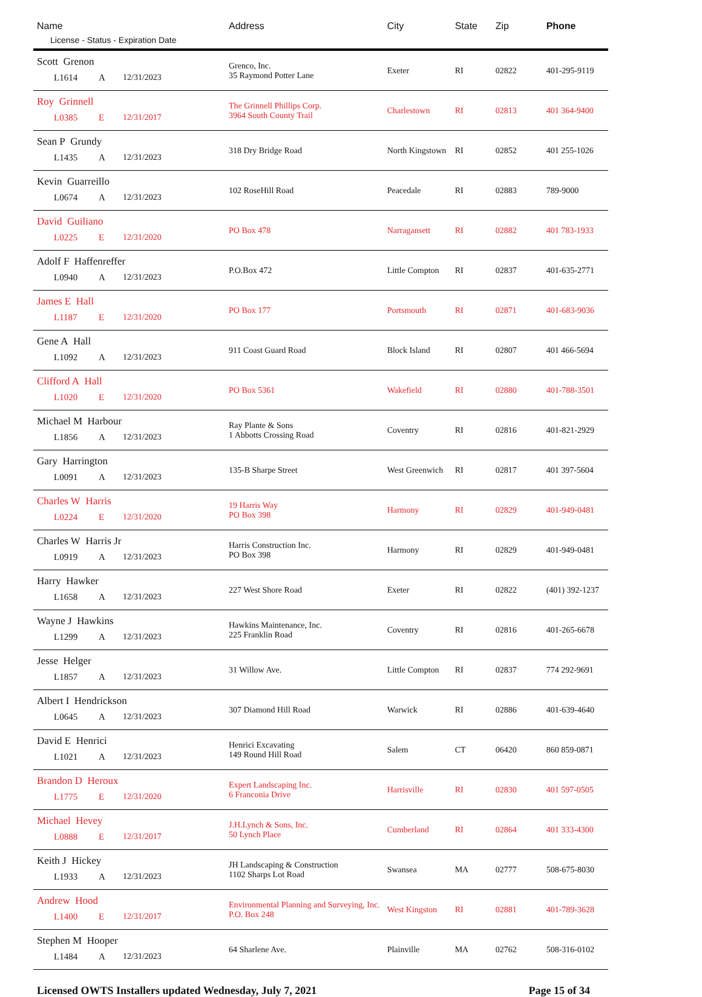| Name License - Status - Expiration Date | Address | City | State | Zip | Phone |
| --- | --- | --- | --- | --- | --- |
| Scott Grenon L1614 A 12/31/2023 | Grenco, Inc. 35 Raymond Potter Lane | Exeter | RI | 02822 | 401-295-9119 |
| Roy Grinnell L0385 E 12/31/2017 | The Grinnell Phillips Corp. 3964 South County Trail | Charlestown | RI | 02813 | 401 364-9400 |
| Sean P Grundy L1435 A 12/31/2023 | 318 Dry Bridge Road | North Kingstown | RI | 02852 | 401 255-1026 |
| Kevin Guarreillo L0674 A 12/31/2023 | 102 RoseHill Road | Peacedale | RI | 02883 | 789-9000 |
| David Guiliano L0225 E 12/31/2020 | PO Box 478 | Narragansett | RI | 02882 | 401 783-1933 |
| Adolf F Haffenreffer L0940 A 12/31/2023 | P.O.Box 472 | Little Compton | RI | 02837 | 401-635-2771 |
| James E Hall L1187 E 12/31/2020 | PO Box 177 | Portsmouth | RI | 02871 | 401-683-9036 |
| Gene A Hall L1092 A 12/31/2023 | 911 Coast Guard Road | Block Island | RI | 02807 | 401 466-5694 |
| Clifford A Hall L1020 E 12/31/2020 | PO Box 5361 | Wakefield | RI | 02880 | 401-788-3501 |
| Michael M Harbour L1856 A 12/31/2023 | Ray Plante & Sons 1 Abbotts Crossing Road | Coventry | RI | 02816 | 401-821-2929 |
| Gary Harrington L0091 A 12/31/2023 | 135-B Sharpe Street | West Greenwich | RI | 02817 | 401 397-5604 |
| Charles W Harris L0224 E 12/31/2020 | 19 Harris Way PO Box 398 | Harmony | RI | 02829 | 401-949-0481 |
| Charles W Harris Jr L0919 A 12/31/2023 | Harris Construction Inc. PO Box 398 | Harmony | RI | 02829 | 401-949-0481 |
| Harry Hawker L1658 A 12/31/2023 | 227 West Shore Road | Exeter | RI | 02822 | (401) 392-1237 |
| Wayne J Hawkins L1299 A 12/31/2023 | Hawkins Maintenance, Inc. 225 Franklin Road | Coventry | RI | 02816 | 401-265-6678 |
| Jesse Helger L1857 A 12/31/2023 | 31 Willow Ave. | Little Compton | RI | 02837 | 774 292-9691 |
| Albert I Hendrickson L0645 A 12/31/2023 | 307 Diamond Hill Road | Warwick | RI | 02886 | 401-639-4640 |
| David E Henrici L1021 A 12/31/2023 | Henrici Excavating 149 Round Hill Road | Salem | CT | 06420 | 860 859-0871 |
| Brandon D Heroux L1775 E 12/31/2020 | Expert Landscaping Inc. 6 Franconia Drive | Harrisville | RI | 02830 | 401 597-0505 |
| Michael Hevey L0888 E 12/31/2017 | J.H.Lynch & Sons, Inc. 50 Lynch Place | Cumberland | RI | 02864 | 401 333-4300 |
| Keith J Hickey L1933 A 12/31/2023 | JH Landscaping & Construction 1102 Sharps Lot Road | Swansea | MA | 02777 | 508-675-8030 |
| Andrew Hood L1400 E 12/31/2017 | Environmental Planning and Surveying, Inc. P.O. Box 248 | West Kingston | RI | 02881 | 401-789-3628 |
| Stephen M Hooper L1484 A 12/31/2023 | 64 Sharlene Ave. | Plainville | MA | 02762 | 508-316-0102 |
Licensed OWTS Installers updated Wednesday, July 7, 2021 Page 15 of 34